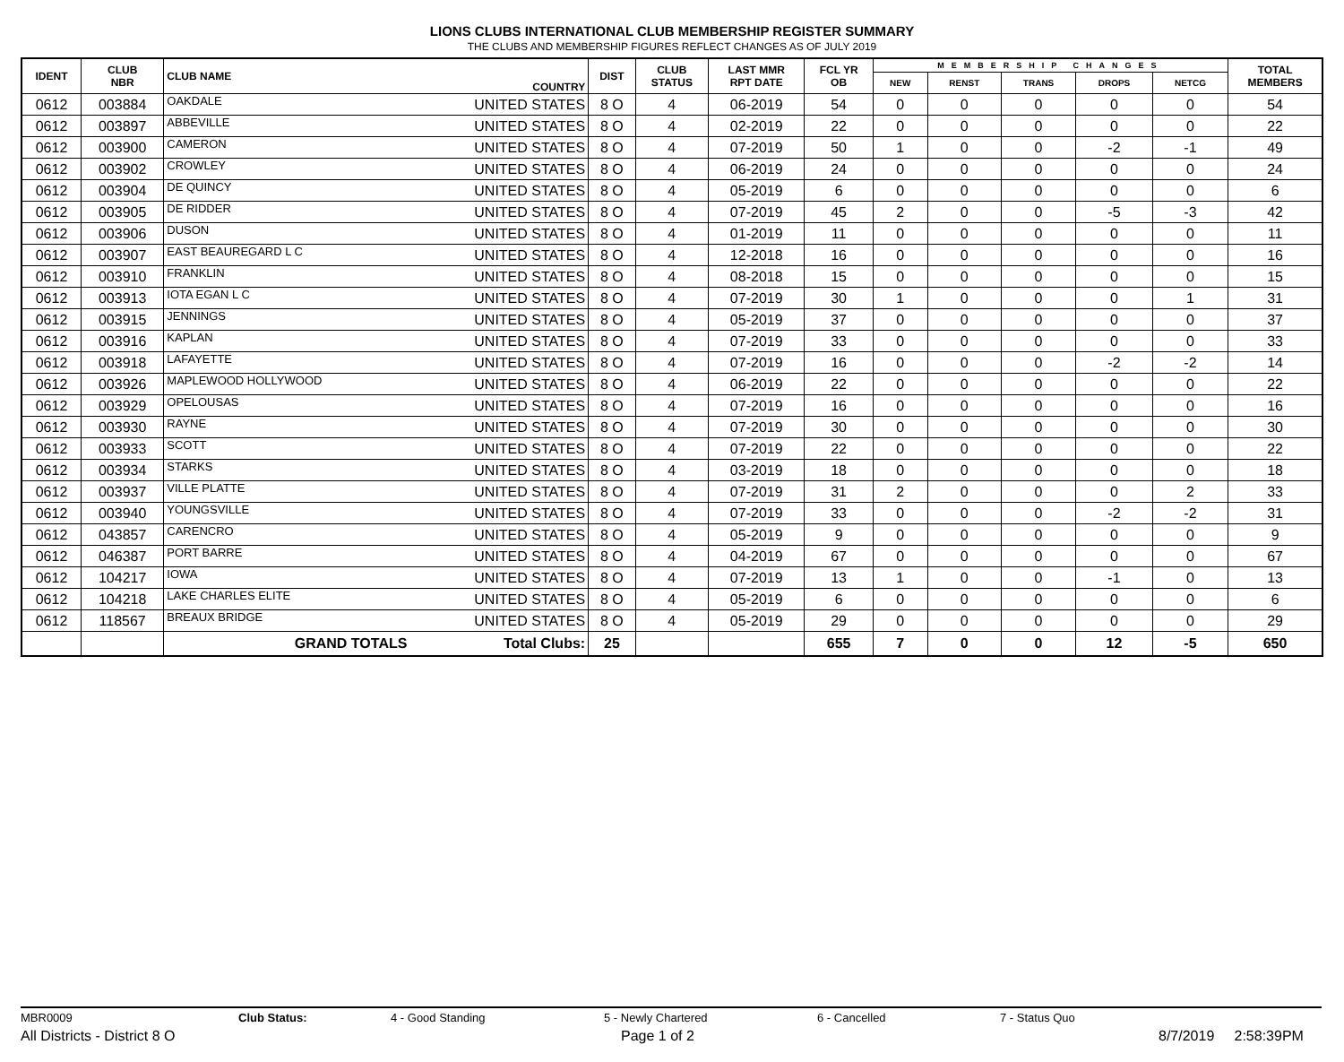LIONS CLUBS INTERNATIONAL CLUB MEMBERSHIP REGISTER SUMMARY
THE CLUBS AND MEMBERSHIP FIGURES REFLECT CHANGES AS OF JULY 2019
| IDENT | CLUB NBR | CLUB NAME | COUNTRY | DIST | CLUB STATUS | LAST MMR RPT DATE | FCL YR OB | MEMBERSHIP CHANGES | | | | | TOTAL MEMBERS |
| --- | --- | --- | --- | --- | --- | --- | --- | --- | --- | --- | --- | --- | --- |
| | | | | | | | | NEW | RENST | TRANS | DROPS | NETCG | |
| 0612 | 003884 | OAKDALE | UNITED STATES | 8 O | 4 | 06-2019 | 54 | 0 | 0 | 0 | 0 | 0 | 54 |
| 0612 | 003897 | ABBEVILLE | UNITED STATES | 8 O | 4 | 02-2019 | 22 | 0 | 0 | 0 | 0 | 0 | 22 |
| 0612 | 003900 | CAMERON | UNITED STATES | 8 O | 4 | 07-2019 | 50 | 1 | 0 | 0 | -2 | -1 | 49 |
| 0612 | 003902 | CROWLEY | UNITED STATES | 8 O | 4 | 06-2019 | 24 | 0 | 0 | 0 | 0 | 0 | 24 |
| 0612 | 003904 | DE QUINCY | UNITED STATES | 8 O | 4 | 05-2019 | 6 | 0 | 0 | 0 | 0 | 0 | 6 |
| 0612 | 003905 | DE RIDDER | UNITED STATES | 8 O | 4 | 07-2019 | 45 | 2 | 0 | 0 | -5 | -3 | 42 |
| 0612 | 003906 | DUSON | UNITED STATES | 8 O | 4 | 01-2019 | 11 | 0 | 0 | 0 | 0 | 0 | 11 |
| 0612 | 003907 | EAST BEAUREGARD L C | UNITED STATES | 8 O | 4 | 12-2018 | 16 | 0 | 0 | 0 | 0 | 0 | 16 |
| 0612 | 003910 | FRANKLIN | UNITED STATES | 8 O | 4 | 08-2018 | 15 | 0 | 0 | 0 | 0 | 0 | 15 |
| 0612 | 003913 | IOTA EGAN L C | UNITED STATES | 8 O | 4 | 07-2019 | 30 | 1 | 0 | 0 | 0 | 1 | 31 |
| 0612 | 003915 | JENNINGS | UNITED STATES | 8 O | 4 | 05-2019 | 37 | 0 | 0 | 0 | 0 | 0 | 37 |
| 0612 | 003916 | KAPLAN | UNITED STATES | 8 O | 4 | 07-2019 | 33 | 0 | 0 | 0 | 0 | 0 | 33 |
| 0612 | 003918 | LAFAYETTE | UNITED STATES | 8 O | 4 | 07-2019 | 16 | 0 | 0 | 0 | -2 | -2 | 14 |
| 0612 | 003926 | MAPLEWOOD HOLLYWOOD | UNITED STATES | 8 O | 4 | 06-2019 | 22 | 0 | 0 | 0 | 0 | 0 | 22 |
| 0612 | 003929 | OPELOUSAS | UNITED STATES | 8 O | 4 | 07-2019 | 16 | 0 | 0 | 0 | 0 | 0 | 16 |
| 0612 | 003930 | RAYNE | UNITED STATES | 8 O | 4 | 07-2019 | 30 | 0 | 0 | 0 | 0 | 0 | 30 |
| 0612 | 003933 | SCOTT | UNITED STATES | 8 O | 4 | 07-2019 | 22 | 0 | 0 | 0 | 0 | 0 | 22 |
| 0612 | 003934 | STARKS | UNITED STATES | 8 O | 4 | 03-2019 | 18 | 0 | 0 | 0 | 0 | 0 | 18 |
| 0612 | 003937 | VILLE PLATTE | UNITED STATES | 8 O | 4 | 07-2019 | 31 | 2 | 0 | 0 | 0 | 2 | 33 |
| 0612 | 003940 | YOUNGSVILLE | UNITED STATES | 8 O | 4 | 07-2019 | 33 | 0 | 0 | 0 | -2 | -2 | 31 |
| 0612 | 043857 | CARENCRO | UNITED STATES | 8 O | 4 | 05-2019 | 9 | 0 | 0 | 0 | 0 | 0 | 9 |
| 0612 | 046387 | PORT BARRE | UNITED STATES | 8 O | 4 | 04-2019 | 67 | 0 | 0 | 0 | 0 | 0 | 67 |
| 0612 | 104217 | IOWA | UNITED STATES | 8 O | 4 | 07-2019 | 13 | 1 | 0 | 0 | -1 | 0 | 13 |
| 0612 | 104218 | LAKE CHARLES ELITE | UNITED STATES | 8 O | 4 | 05-2019 | 6 | 0 | 0 | 0 | 0 | 0 | 6 |
| 0612 | 118567 | BREAUX BRIDGE | UNITED STATES | 8 O | 4 | 05-2019 | 29 | 0 | 0 | 0 | 0 | 0 | 29 |
| | | GRAND TOTALS | Total Clubs: | 25 | | | 655 | 7 | 0 | 0 | 12 | -5 | 650 |
MBR0009 Club Status: 4 - Good Standing 5 - Newly Chartered 6 - Cancelled 7 - Status Quo
All Districts - District 8 O Page 1 of 2 8/7/2019 2:58:39PM